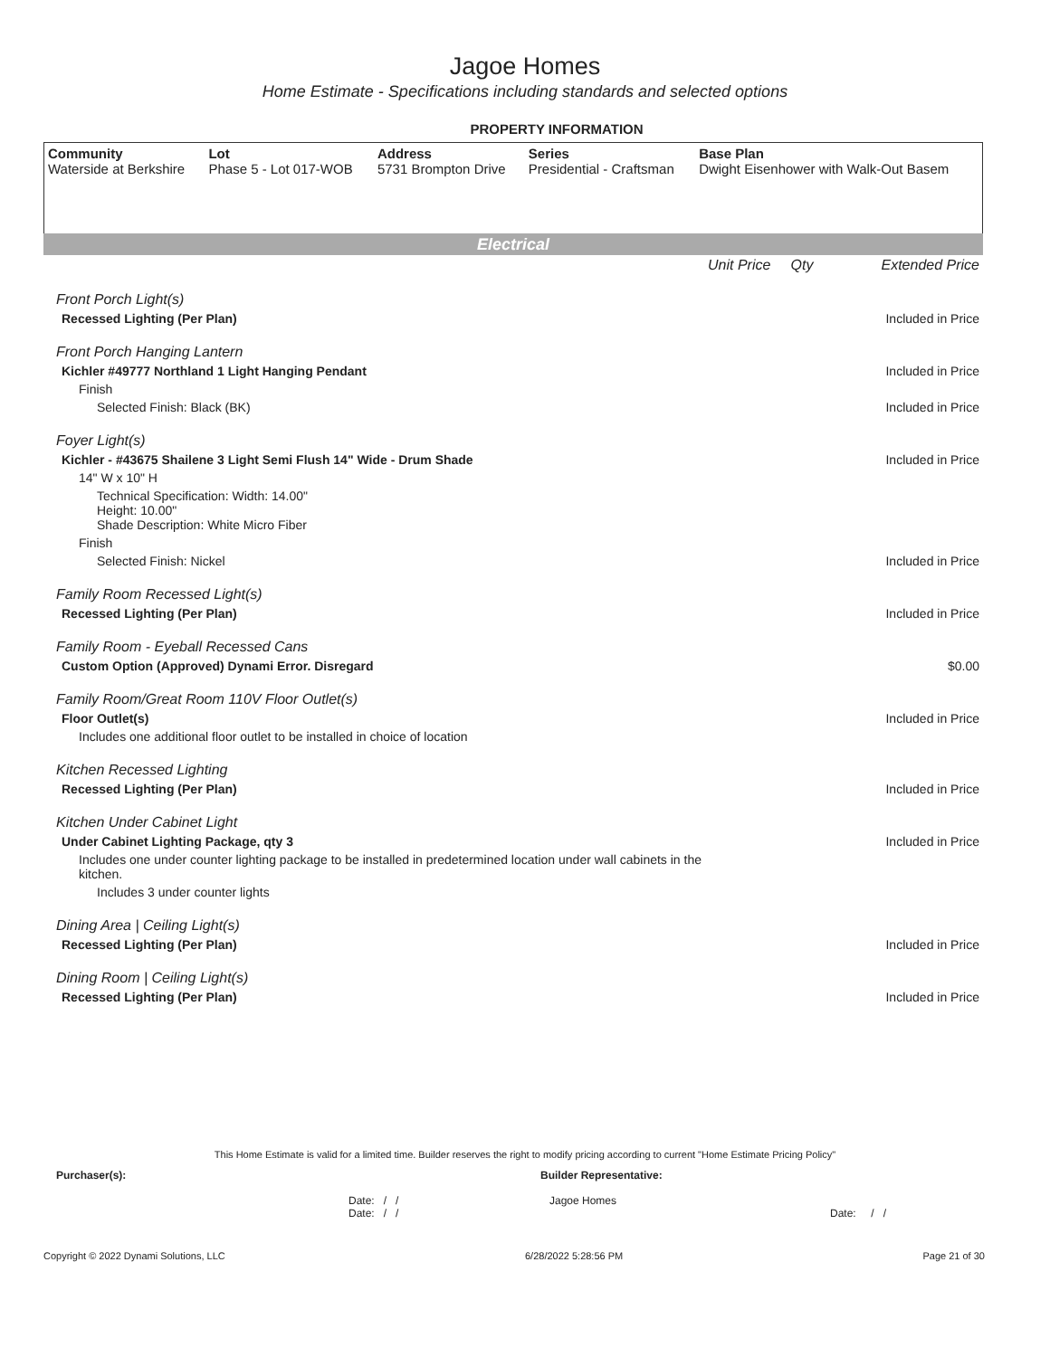Jagoe Homes
Home Estimate - Specifications including standards and selected options
PROPERTY INFORMATION
| Community Waterside at Berkshire | Lot Phase 5 - Lot 017-WOB | Address 5731 Brompton Drive | Series Presidential - Craftsman | Base Plan Dwight Eisenhower with Walk-Out Basem |
Electrical
| | Unit Price Qty | Extended Price |
| Front Porch Light(s) | | |
| Recessed Lighting (Per Plan) | | Included in Price |
| Front Porch Hanging Lantern | | |
| Kichler #49777 Northland 1 Light Hanging Pendant | | Included in Price |
| Finish | | |
| Selected Finish: Black (BK) | | Included in Price |
| Foyer Light(s) | | |
| Kichler - #43675 Shailene 3 Light Semi Flush 14" Wide - Drum Shade | | Included in Price |
| 14" W x 10" H | | |
| Technical Specification: Width: 14.00" Height: 10.00" Shade Description: White Micro Fiber | | |
| Finish | | |
| Selected Finish: Nickel | | Included in Price |
| Family Room Recessed Light(s) | | |
| Recessed Lighting (Per Plan) | | Included in Price |
| Family Room - Eyeball Recessed Cans | | |
| Custom Option (Approved) Dynami Error. Disregard | | $0.00 |
| Family Room/Great Room 110V Floor Outlet(s) | | |
| Floor Outlet(s) | | Included in Price |
| Includes one additional floor outlet to be installed in choice of location | | |
| Kitchen Recessed Lighting | | |
| Recessed Lighting (Per Plan) | | Included in Price |
| Kitchen Under Cabinet Light | | |
| Under Cabinet Lighting Package, qty 3 | | Included in Price |
| Includes one under counter lighting package to be installed in predetermined location under wall cabinets in the kitchen. | | |
| Includes 3 under counter lights | | |
| Dining Area / Ceiling Light(s) | | |
| Recessed Lighting (Per Plan) | | Included in Price |
| Dining Room / Ceiling Light(s) | | |
| Recessed Lighting (Per Plan) | | Included in Price |
This Home Estimate is valid for a limited time. Builder reserves the right to modify pricing according to current "Home Estimate Pricing Policy"
Purchaser(s): Builder Representative:
Date: / /
Date: / / Jagoe Homes Date: / /
Copyright © 2022 Dynami Solutions, LLC 6/28/2022 5:28:56 PM Page 21 of 30